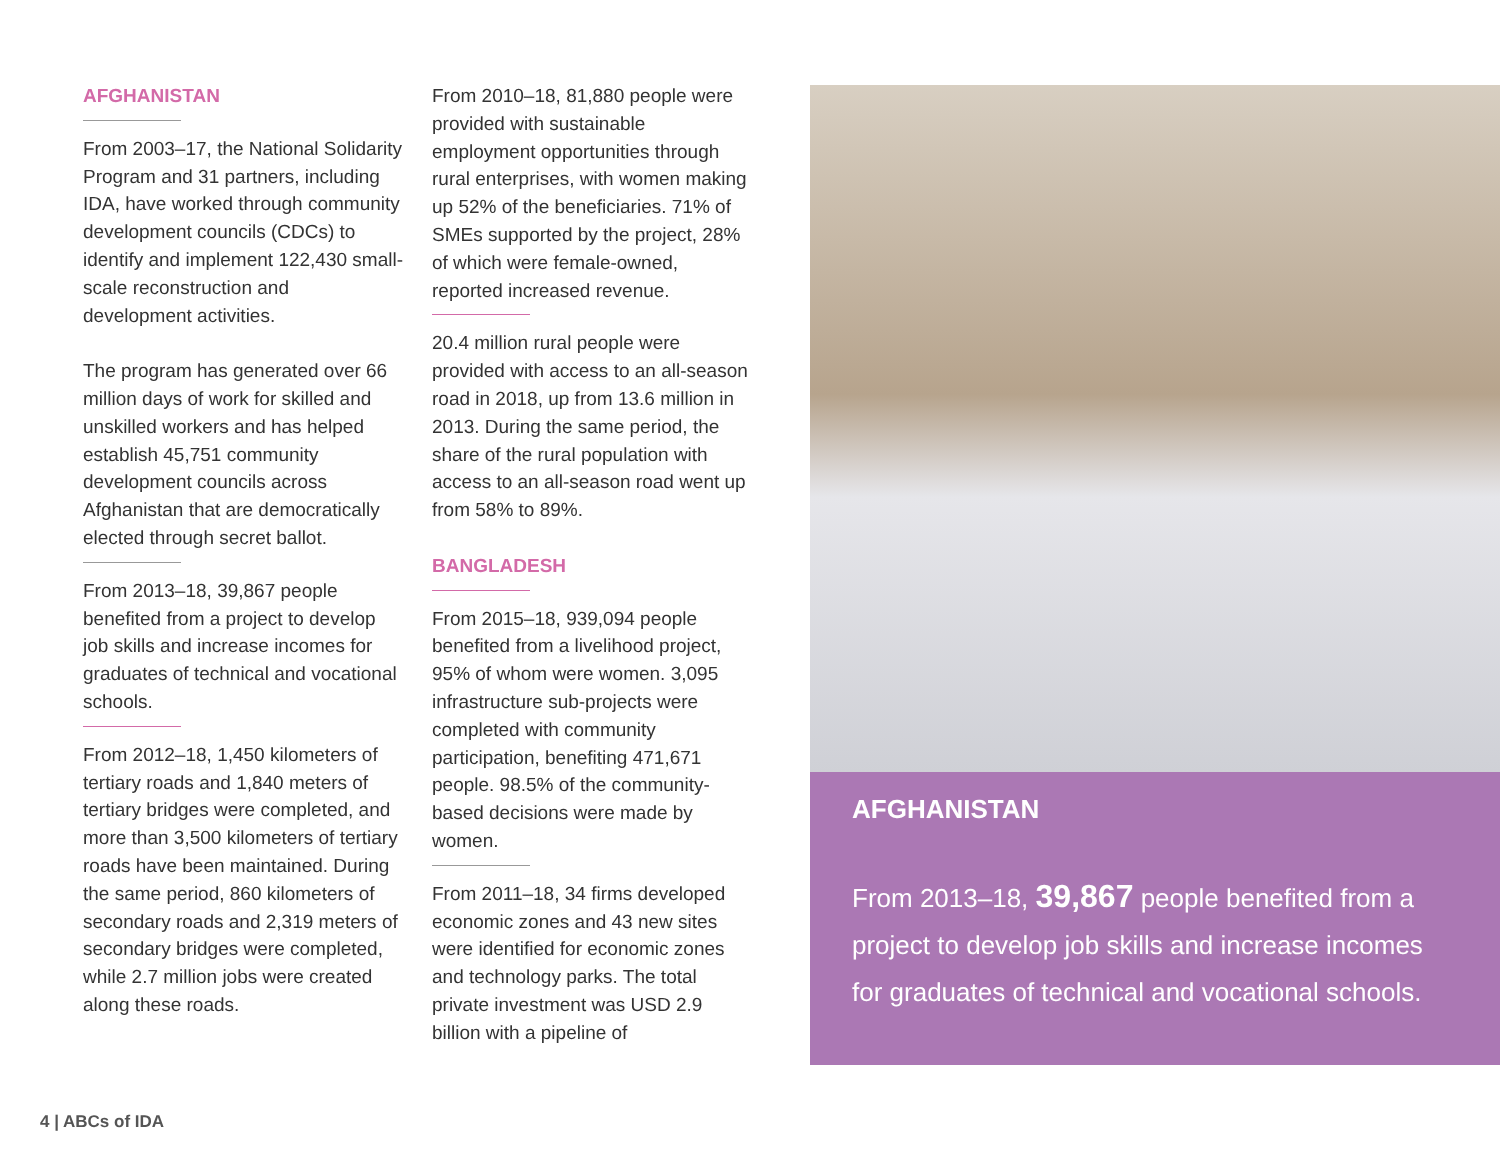AFGHANISTAN
From 2003–17, the National Solidarity Program and 31 partners, including IDA, have worked through community development councils (CDCs) to identify and implement 122,430 small-scale reconstruction and development activities.
The program has generated over 66 million days of work for skilled and unskilled workers and has helped establish 45,751 community development councils across Afghanistan that are democratically elected through secret ballot.
From 2013–18, 39,867 people benefited from a project to develop job skills and increase incomes for graduates of technical and vocational schools.
From 2012–18, 1,450 kilometers of tertiary roads and 1,840 meters of tertiary bridges were completed, and more than 3,500 kilometers of tertiary roads have been maintained. During the same period, 860 kilometers of secondary roads and 2,319 meters of secondary bridges were completed, while 2.7 million jobs were created along these roads.
From 2010–18, 81,880 people were provided with sustainable employment opportunities through rural enterprises, with women making up 52% of the beneficiaries. 71% of SMEs supported by the project, 28% of which were female-owned, reported increased revenue.
20.4 million rural people were provided with access to an all-season road in 2018, up from 13.6 million in 2013. During the same period, the share of the rural population with access to an all-season road went up from 58% to 89%.
BANGLADESH
From 2015–18, 939,094 people benefited from a livelihood project, 95% of whom were women. 3,095 infrastructure sub-projects were completed with community participation, benefiting 471,671 people. 98.5% of the community-based decisions were made by women.
From 2011–18, 34 firms developed economic zones and 43 new sites were identified for economic zones and technology parks. The total private investment was USD 2.9 billion with a pipeline of
AFGHANISTAN
From 2013–18, 39,867 people benefited from a project to develop job skills and increase incomes for graduates of technical and vocational schools.
4 | ABCs of IDA